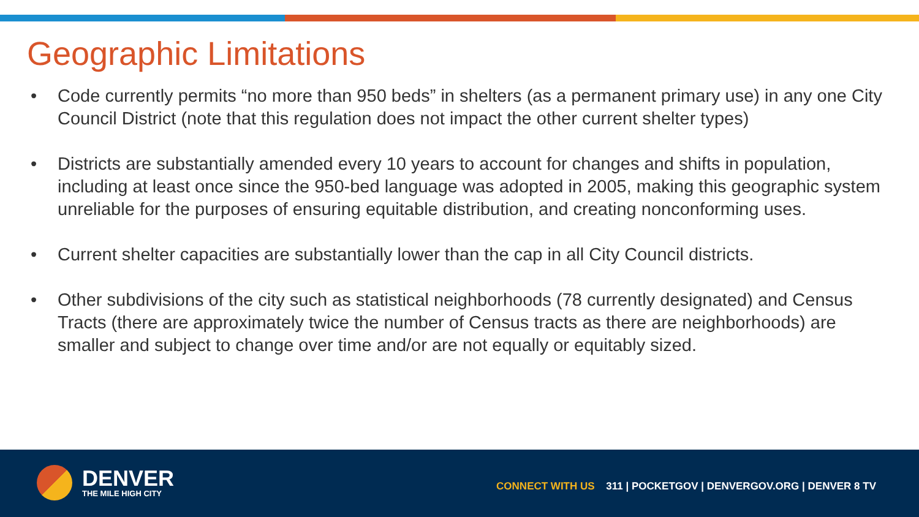Geographic Limitations
• Code currently permits “no more than 950 beds” in shelters (as a permanent primary use) in any one City Council District (note that this regulation does not impact the other current shelter types)
• Districts are substantially amended every 10 years to account for changes and shifts in population, including at least once since the 950-bed language was adopted in 2005, making this geographic system unreliable for the purposes of ensuring equitable distribution, and creating nonconforming uses.
• Current shelter capacities are substantially lower than the cap in all City Council districts.
• Other subdivisions of the city such as statistical neighborhoods (78 currently designated) and Census Tracts (there are approximately twice the number of Census tracts as there are neighborhoods) are smaller and subject to change over time and/or are not equally or equitably sized.
DENVER
THE MILE HIGH CITY
CONNECT WITH US 311 | POCKETGOV | DENVERGOV.ORG | DENVER 8 TV